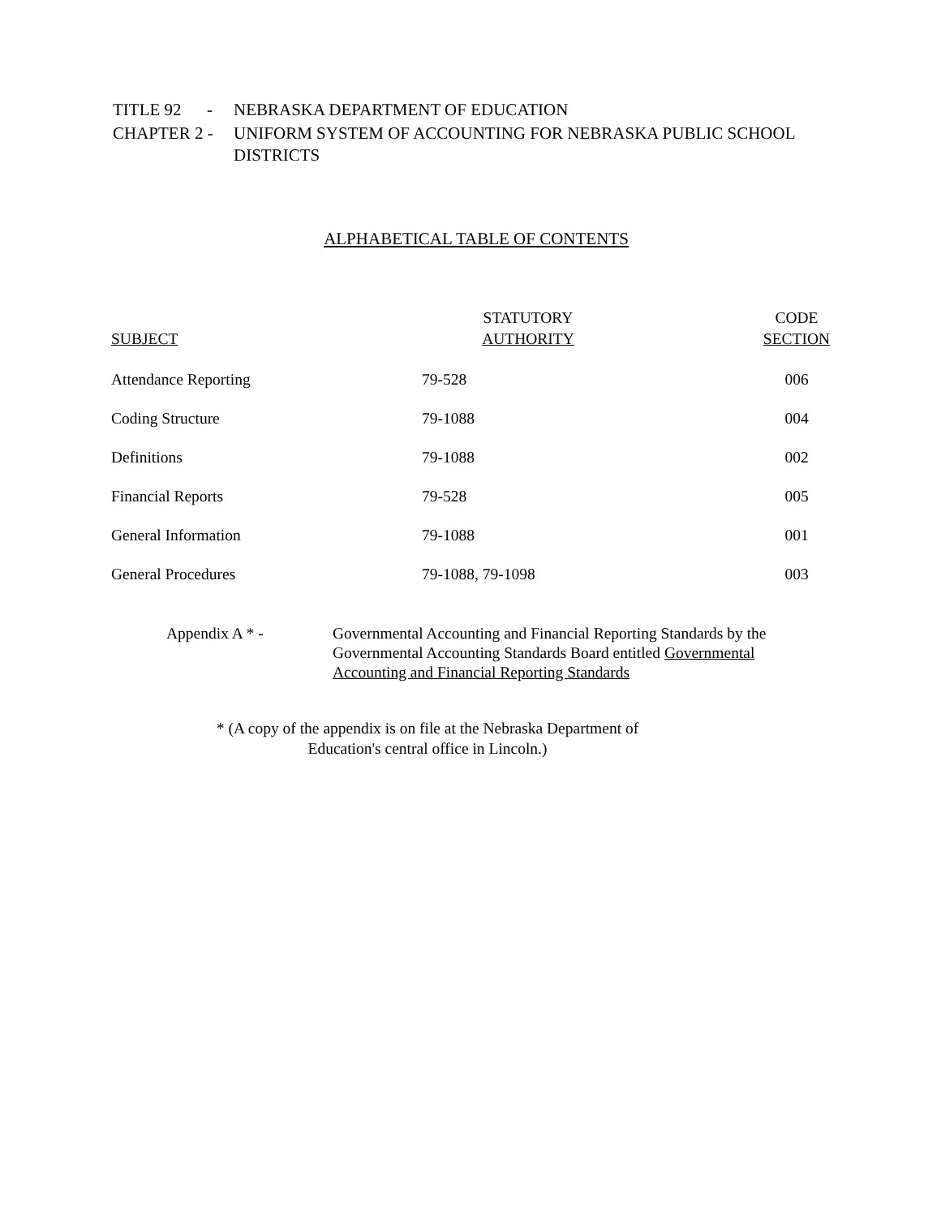| TITLE 92 - | NEBRASKA DEPARTMENT OF EDUCATION |
| CHAPTER 2 - | UNIFORM SYSTEM OF ACCOUNTING FOR NEBRASKA PUBLIC SCHOOL DISTRICTS |
ALPHABETICAL TABLE OF CONTENTS
| SUBJECT | STATUTORY AUTHORITY | CODE SECTION |
| --- | --- | --- |
| Attendance Reporting | 79-528 | 006 |
| Coding Structure | 79-1088 | 004 |
| Definitions | 79-1088 | 002 |
| Financial Reports | 79-528 | 005 |
| General Information | 79-1088 | 001 |
| General Procedures | 79-1088, 79-1098 | 003 |
Appendix A * - Governmental Accounting and Financial Reporting Standards by the Governmental Accounting Standards Board entitled Governmental Accounting and Financial Reporting Standards
* (A copy of the appendix is on file at the Nebraska Department of
Education's central office in Lincoln.)